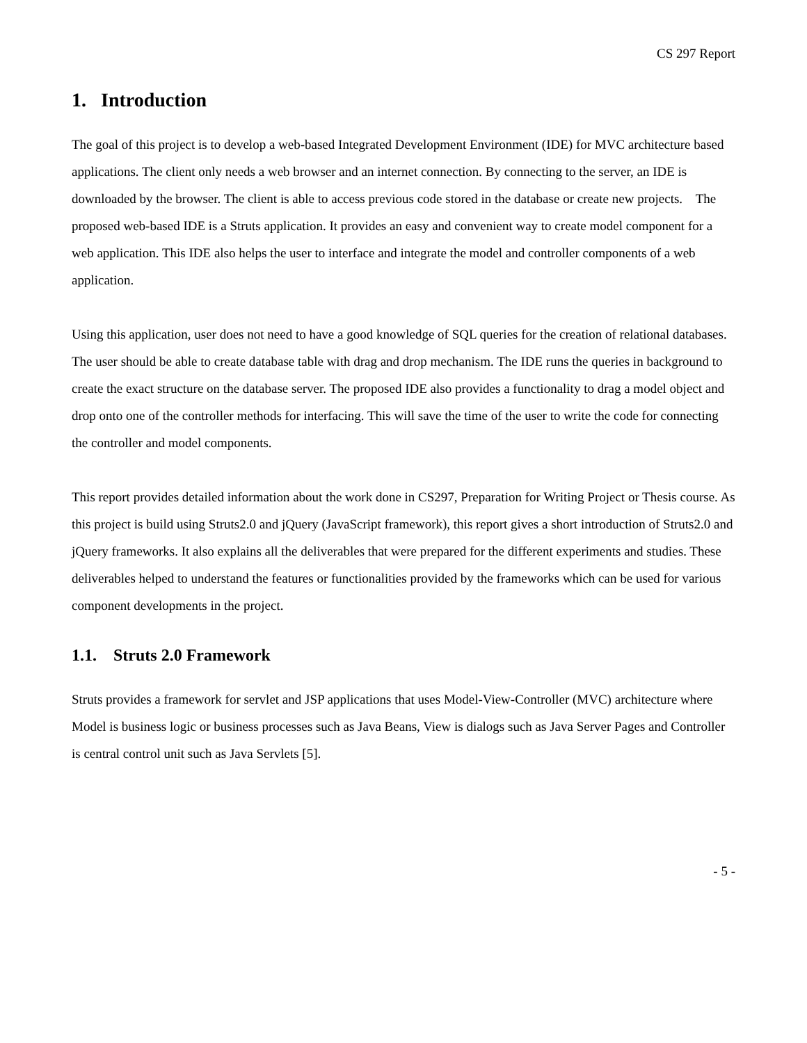CS 297 Report
1. Introduction
The goal of this project is to develop a web-based Integrated Development Environment (IDE) for MVC architecture based applications. The client only needs a web browser and an internet connection. By connecting to the server, an IDE is downloaded by the browser. The client is able to access previous code stored in the database or create new projects. The proposed web-based IDE is a Struts application. It provides an easy and convenient way to create model component for a web application. This IDE also helps the user to interface and integrate the model and controller components of a web application.
Using this application, user does not need to have a good knowledge of SQL queries for the creation of relational databases. The user should be able to create database table with drag and drop mechanism. The IDE runs the queries in background to create the exact structure on the database server. The proposed IDE also provides a functionality to drag a model object and drop onto one of the controller methods for interfacing. This will save the time of the user to write the code for connecting the controller and model components.
This report provides detailed information about the work done in CS297, Preparation for Writing Project or Thesis course. As this project is build using Struts2.0 and jQuery (JavaScript framework), this report gives a short introduction of Struts2.0 and jQuery frameworks. It also explains all the deliverables that were prepared for the different experiments and studies. These deliverables helped to understand the features or functionalities provided by the frameworks which can be used for various component developments in the project.
1.1. Struts 2.0 Framework
Struts provides a framework for servlet and JSP applications that uses Model-View-Controller (MVC) architecture where Model is business logic or business processes such as Java Beans, View is dialogs such as Java Server Pages and Controller is central control unit such as Java Servlets [5].
- 5 -